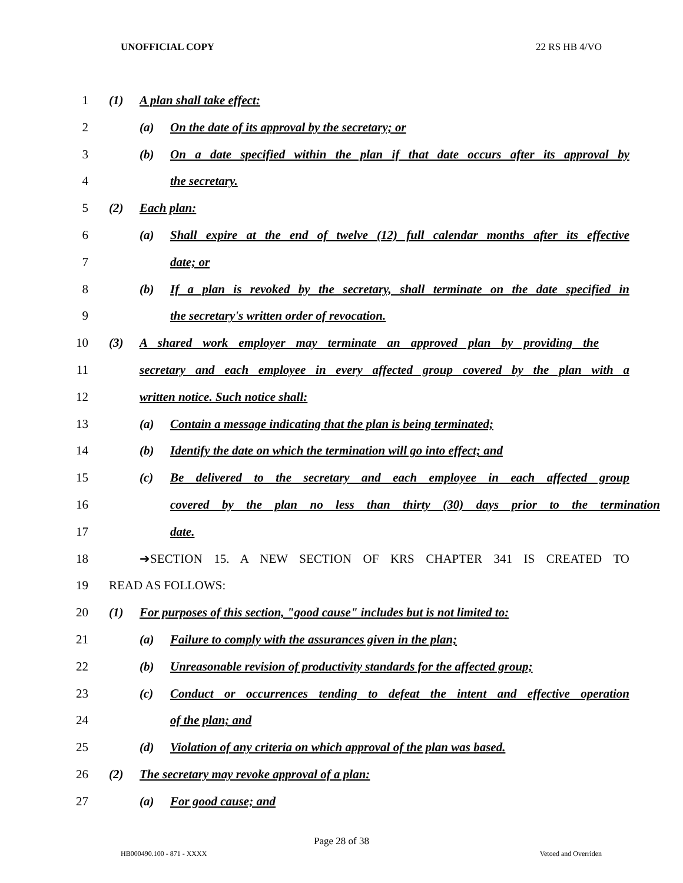UNOFFICIAL COPY 22 RS HB 4/VO
1 (1) A plan shall take effect:
2 (a) On the date of its approval by the secretary; or
3 (b) On a date specified within the plan if that date occurs after its approval by
4 the secretary.
5 (2) Each plan:
6 (a) Shall expire at the end of twelve (12) full calendar months after its effective
7 date; or
8 (b) If a plan is revoked by the secretary, shall terminate on the date specified in
9 the secretary's written order of revocation.
10 (3) A shared work employer may terminate an approved plan by providing the
11 secretary and each employee in every affected group covered by the plan with a
12 written notice. Such notice shall:
13 (a) Contain a message indicating that the plan is being terminated;
14 (b) Identify the date on which the termination will go into effect; and
15 (c) Be delivered to the secretary and each employee in each affected group
16 covered by the plan no less than thirty (30) days prior to the termination
17 date.
18 ➔SECTION 15. A NEW SECTION OF KRS CHAPTER 341 IS CREATED TO
19 READ AS FOLLOWS:
20 (1) For purposes of this section, "good cause" includes but is not limited to:
21 (a) Failure to comply with the assurances given in the plan;
22 (b) Unreasonable revision of productivity standards for the affected group;
23 (c) Conduct or occurrences tending to defeat the intent and effective operation
24 of the plan; and
25 (d) Violation of any criteria on which approval of the plan was based.
26 (2) The secretary may revoke approval of a plan:
27 (a) For good cause; and
Page 28 of 38
HB000490.100 - 871 - XXXX Vetoed and Overriden